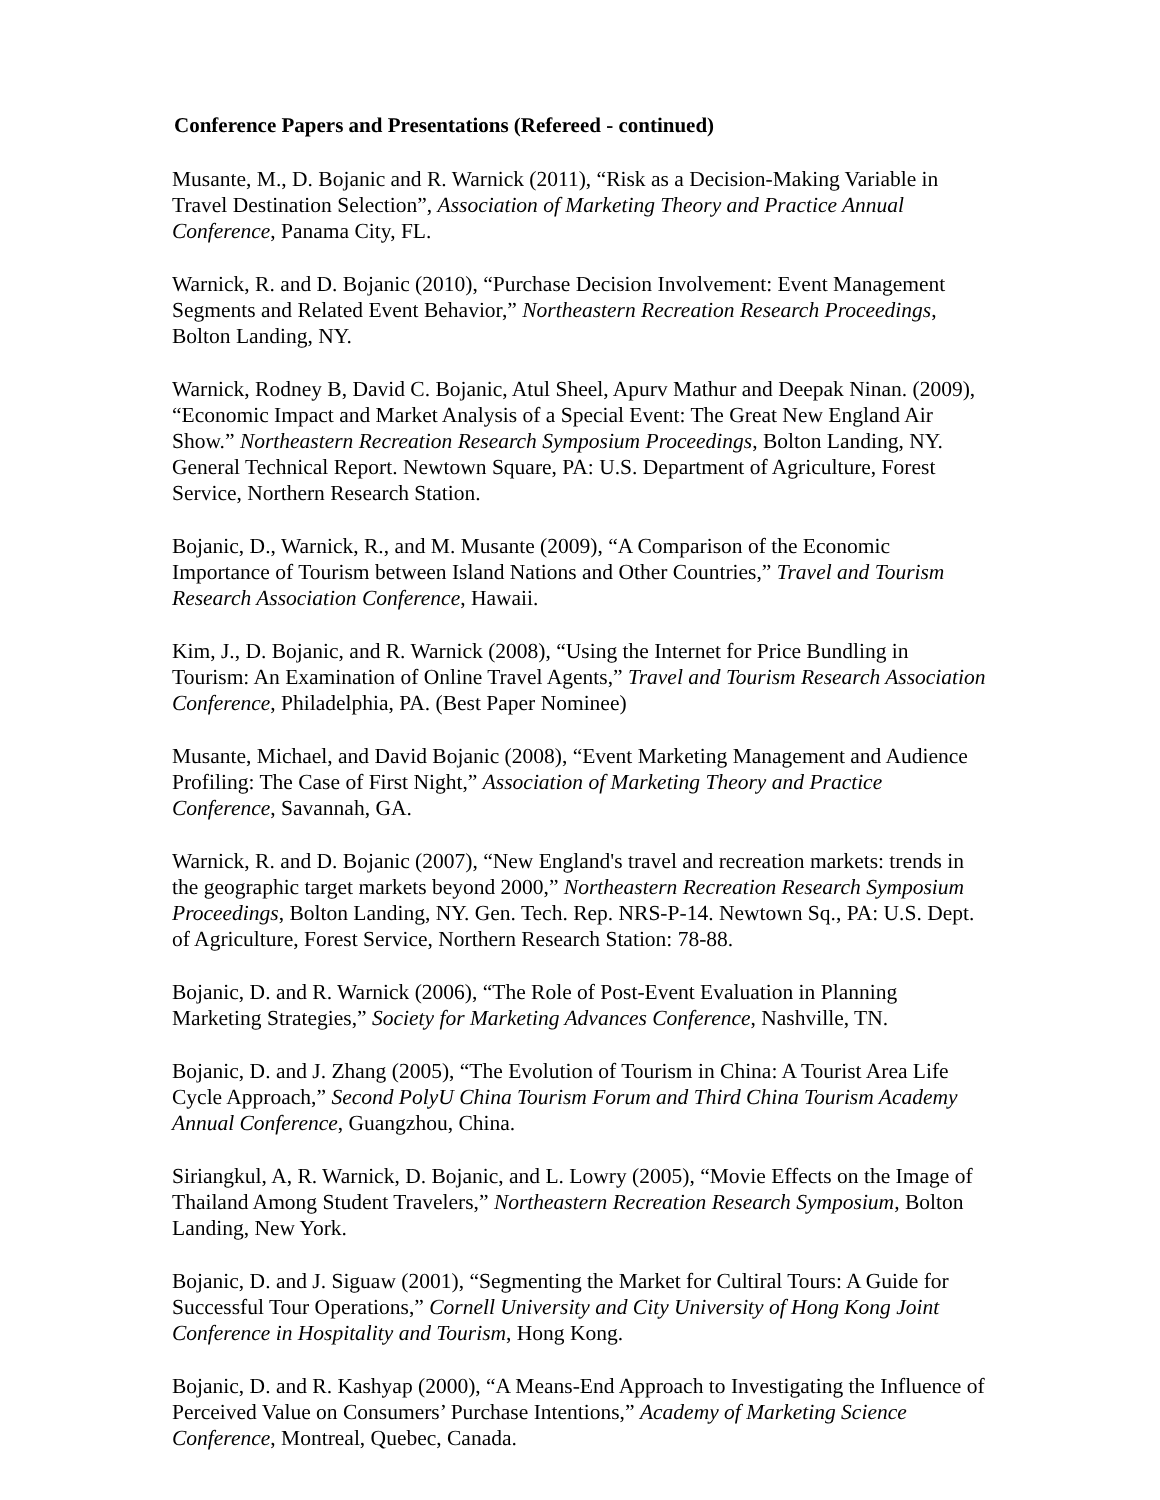Conference Papers and Presentations (Refereed - continued)
Musante, M., D. Bojanic and R. Warnick (2011), “Risk as a Decision-Making Variable in Travel Destination Selection”, Association of Marketing Theory and Practice Annual Conference, Panama City, FL.
Warnick, R. and D. Bojanic (2010), “Purchase Decision Involvement: Event Management Segments and Related Event Behavior,” Northeastern Recreation Research Proceedings, Bolton Landing, NY.
Warnick, Rodney B, David C. Bojanic, Atul Sheel, Apurv Mathur and Deepak Ninan. (2009), “Economic Impact and Market Analysis of a Special Event: The Great New England Air Show.” Northeastern Recreation Research Symposium Proceedings, Bolton Landing, NY. General Technical Report. Newtown Square, PA: U.S. Department of Agriculture, Forest Service, Northern Research Station.
Bojanic, D., Warnick, R., and M. Musante (2009), “A Comparison of the Economic Importance of Tourism between Island Nations and Other Countries,” Travel and Tourism Research Association Conference, Hawaii.
Kim, J., D. Bojanic, and R. Warnick (2008), “Using the Internet for Price Bundling in Tourism: An Examination of Online Travel Agents,” Travel and Tourism Research Association Conference, Philadelphia, PA. (Best Paper Nominee)
Musante, Michael, and David Bojanic (2008), “Event Marketing Management and Audience Profiling: The Case of First Night,” Association of Marketing Theory and Practice Conference, Savannah, GA.
Warnick, R. and D. Bojanic (2007), “New England's travel and recreation markets: trends in the geographic target markets beyond 2000,” Northeastern Recreation Research Symposium Proceedings, Bolton Landing, NY. Gen. Tech. Rep. NRS-P-14. Newtown Sq., PA: U.S. Dept. of Agriculture, Forest Service, Northern Research Station: 78-88.
Bojanic, D. and R. Warnick (2006), “The Role of Post-Event Evaluation in Planning Marketing Strategies,” Society for Marketing Advances Conference, Nashville, TN.
Bojanic, D. and J. Zhang (2005), “The Evolution of Tourism in China: A Tourist Area Life Cycle Approach,” Second PolyU China Tourism Forum and Third China Tourism Academy Annual Conference, Guangzhou, China.
Siriangkul, A, R. Warnick, D. Bojanic, and L. Lowry (2005), “Movie Effects on the Image of Thailand Among Student Travelers,” Northeastern Recreation Research Symposium, Bolton Landing, New York.
Bojanic, D. and J. Siguaw (2001), “Segmenting the Market for Cultiral Tours: A Guide for Successful Tour Operations,” Cornell University and City University of Hong Kong Joint Conference in Hospitality and Tourism, Hong Kong.
Bojanic, D. and R. Kashyap (2000), “A Means-End Approach to Investigating the Influence of Perceived Value on Consumers’ Purchase Intentions,” Academy of Marketing Science Conference, Montreal, Quebec, Canada.